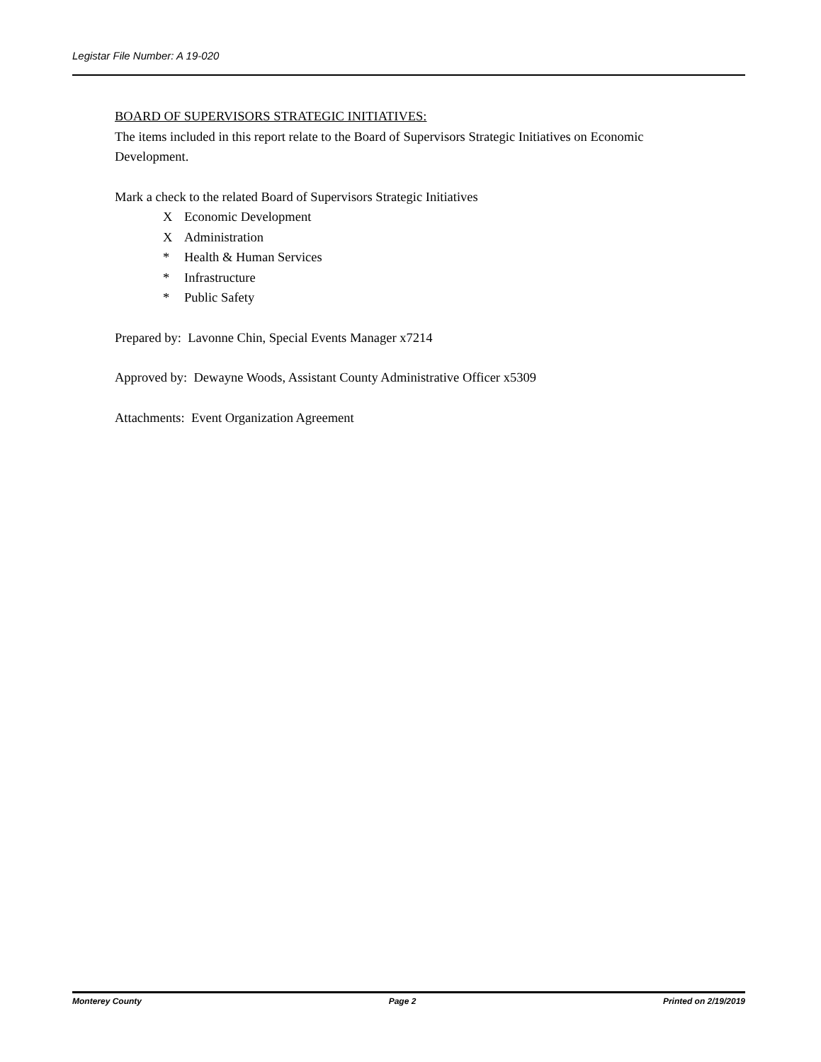Legistar File Number: A 19-020
BOARD OF SUPERVISORS STRATEGIC INITIATIVES:
The items included in this report relate to the Board of Supervisors Strategic Initiatives on Economic Development.
Mark a check to the related Board of Supervisors Strategic Initiatives
X Economic Development
X Administration
* Health & Human Services
* Infrastructure
* Public Safety
Prepared by: Lavonne Chin, Special Events Manager x7214
Approved by: Dewayne Woods, Assistant County Administrative Officer x5309
Attachments: Event Organization Agreement
Monterey County Page 2 Printed on 2/19/2019